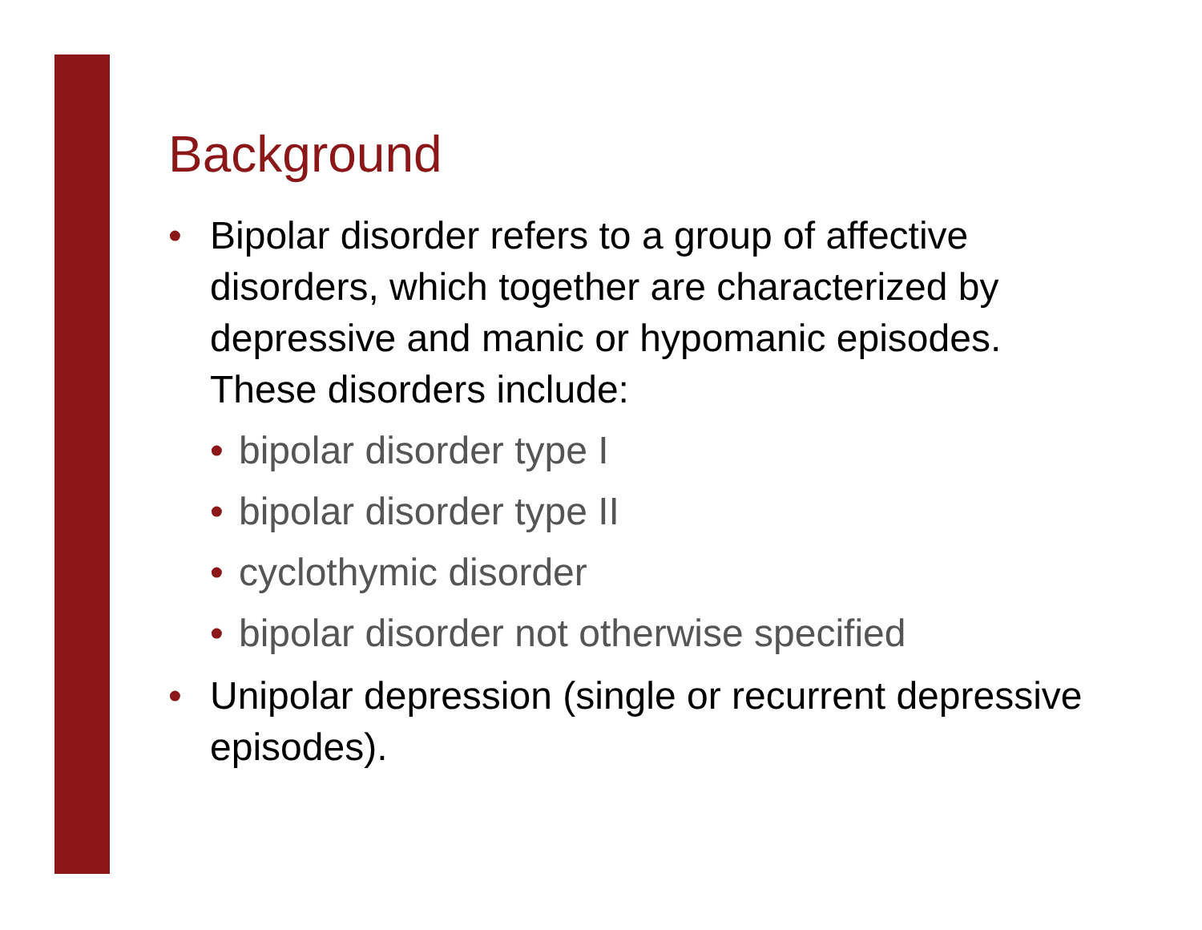Background
• Bipolar disorder refers to a group of affective disorders, which together are characterized by depressive and manic or hypomanic episodes. These disorders include:
• bipolar disorder type I
• bipolar disorder type II
• cyclothymic disorder
• bipolar disorder not otherwise specified
• Unipolar depression (single or recurrent depressive episodes).